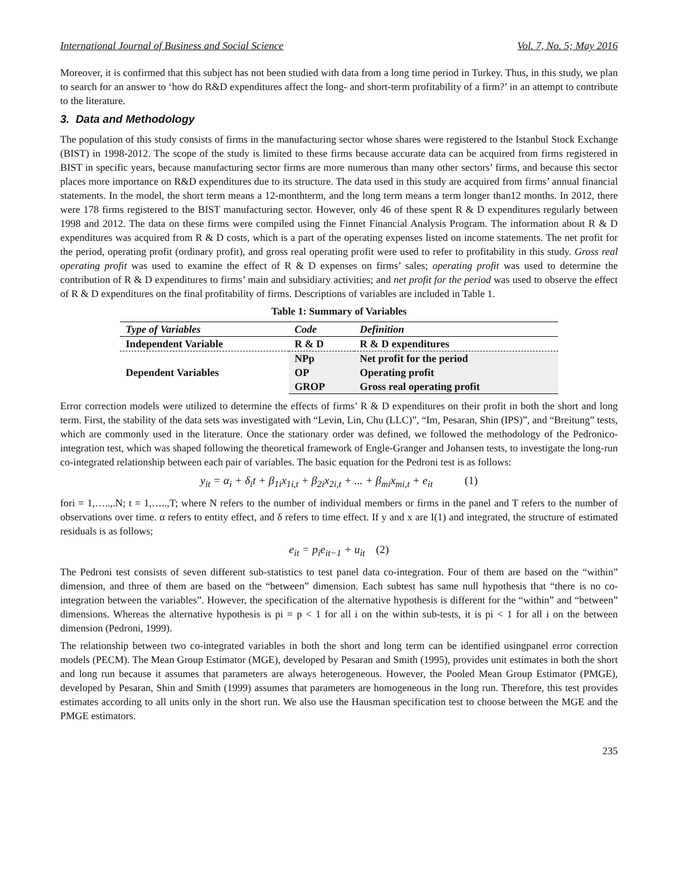International Journal of Business and Social Science Vol. 7, No. 5; May 2016
Moreover, it is confirmed that this subject has not been studied with data from a long time period in Turkey. Thus, in this study, we plan to search for an answer to ‘how do R&D expenditures affect the long- and short-term profitability of a firm?’ in an attempt to contribute to the literature.
3. Data and Methodology
The population of this study consists of firms in the manufacturing sector whose shares were registered to the Istanbul Stock Exchange (BIST) in 1998-2012. The scope of the study is limited to these firms because accurate data can be acquired from firms registered in BIST in specific years, because manufacturing sector firms are more numerous than many other sectors’ firms, and because this sector places more importance on R&D expenditures due to its structure. The data used in this study are acquired from firms’ annual financial statements. In the model, the short term means a 12-monthterm, and the long term means a term longer than12 months. In 2012, there were 178 firms registered to the BIST manufacturing sector. However, only 46 of these spent R & D expenditures regularly between 1998 and 2012. The data on these firms were compiled using the Finnet Financial Analysis Program. The information about R & D expenditures was acquired from R & D costs, which is a part of the operating expenses listed on income statements. The net profit for the period, operating profit (ordinary profit), and gross real operating profit were used to refer to profitability in this study. Gross real operating profit was used to examine the effect of R & D expenses on firms’ sales; operating profit was used to determine the contribution of R & D expenditures to firms’ main and subsidiary activities; and net profit for the period was used to observe the effect of R & D expenditures on the final profitability of firms. Descriptions of variables are included in Table 1.
Table 1: Summary of Variables
| Type of Variables | Code | Definition |
| --- | --- | --- |
| Independent Variable | R & D | R & D expenditures |
| Dependent Variables | NPp | Net profit for the period |
| | OP | Operating profit |
| | GROP | Gross real operating profit |
Error correction models were utilized to determine the effects of firms’ R & D expenditures on their profit in both the short and long term. First, the stability of the data sets was investigated with “Levin, Lin, Chu (LLC)”, “Im, Pesaran, Shin (IPS)”, and “Breitung” tests, which are commonly used in the literature. Once the stationary order was defined, we followed the methodology of the Pedronico-integration test, which was shaped following the theoretical framework of Engle-Granger and Johansen tests, to investigate the long-run co-integrated relationship between each pair of variables. The basic equation for the Pedroni test is as follows:
y<sub>it</sub> = α<sub>i</sub> + δ<sub>i</sub>t + β<sub>1i</sub>x<sub>1i,t</sub> + β<sub>2i</sub>x<sub>2i,t</sub> + ... + β<sub>mi</sub>x<sub>mi,t</sub> + e<sub>it</sub> (1)
fori = 1,…..,.N; t = 1,…..,T; where N refers to the number of individual members or firms in the panel and T refers to the number of observations over time. α refers to entity effect, and δ refers to time effect. If y and x are I(1) and integrated, the structure of estimated residuals is as follows;
e<sub>it</sub> = p<sub>i</sub>e<sub>it−1</sub> + u<sub>it</sub> (2)
The Pedroni test consists of seven different sub-statistics to test panel data co-integration. Four of them are based on the “within” dimension, and three of them are based on the “between” dimension. Each subtest has same null hypothesis that “there is no co-integration between the variables”. However, the specification of the alternative hypothesis is different for the “within” and “between” dimensions. Whereas the alternative hypothesis is pi = p < 1 for all i on the within sub-tests, it is pi < 1 for all i on the between dimension (Pedroni, 1999).
The relationship between two co-integrated variables in both the short and long term can be identified usingpanel error correction models (PECM). The Mean Group Estimator (MGE), developed by Pesaran and Smith (1995), provides unit estimates in both the short and long run because it assumes that parameters are always heterogeneous. However, the Pooled Mean Group Estimator (PMGE), developed by Pesaran, Shin and Smith (1999) assumes that parameters are homogeneous in the long run. Therefore, this test provides estimates according to all units only in the short run. We also use the Hausman specification test to choose between the MGE and the PMGE estimators.
235